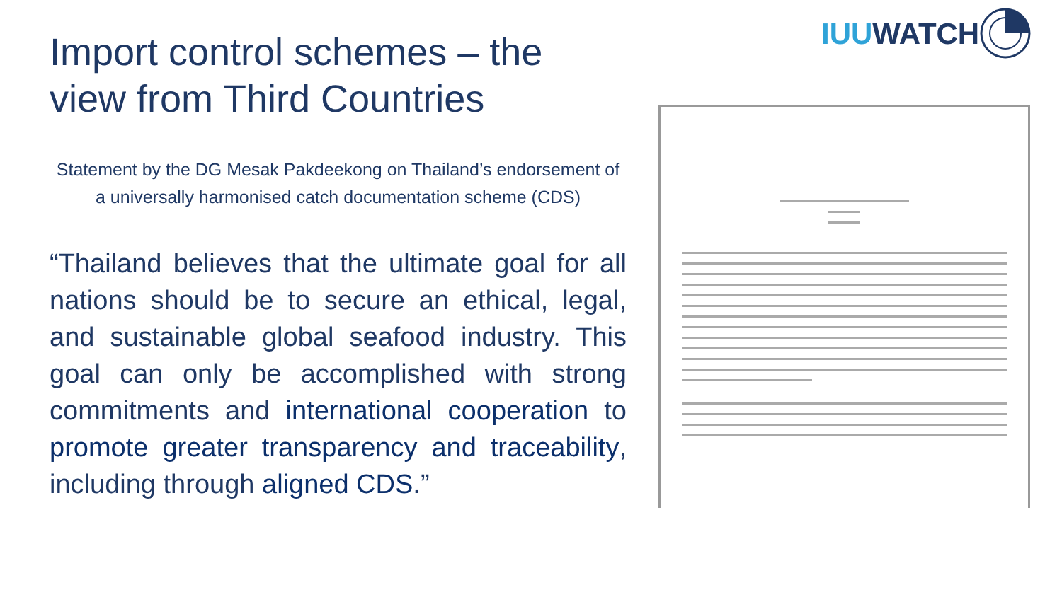IUU WATCH
Import control schemes – the view from Third Countries
Statement by the DG Mesak Pakdeekong on Thailand’s endorsement of a universally harmonised catch documentation scheme (CDS)
“Thailand believes that the ultimate goal for all nations should be to secure an ethical, legal, and sustainable global seafood industry. This goal can only be accomplished with strong commitments and international cooperation to promote greater transparency and traceability, including through aligned CDS.”